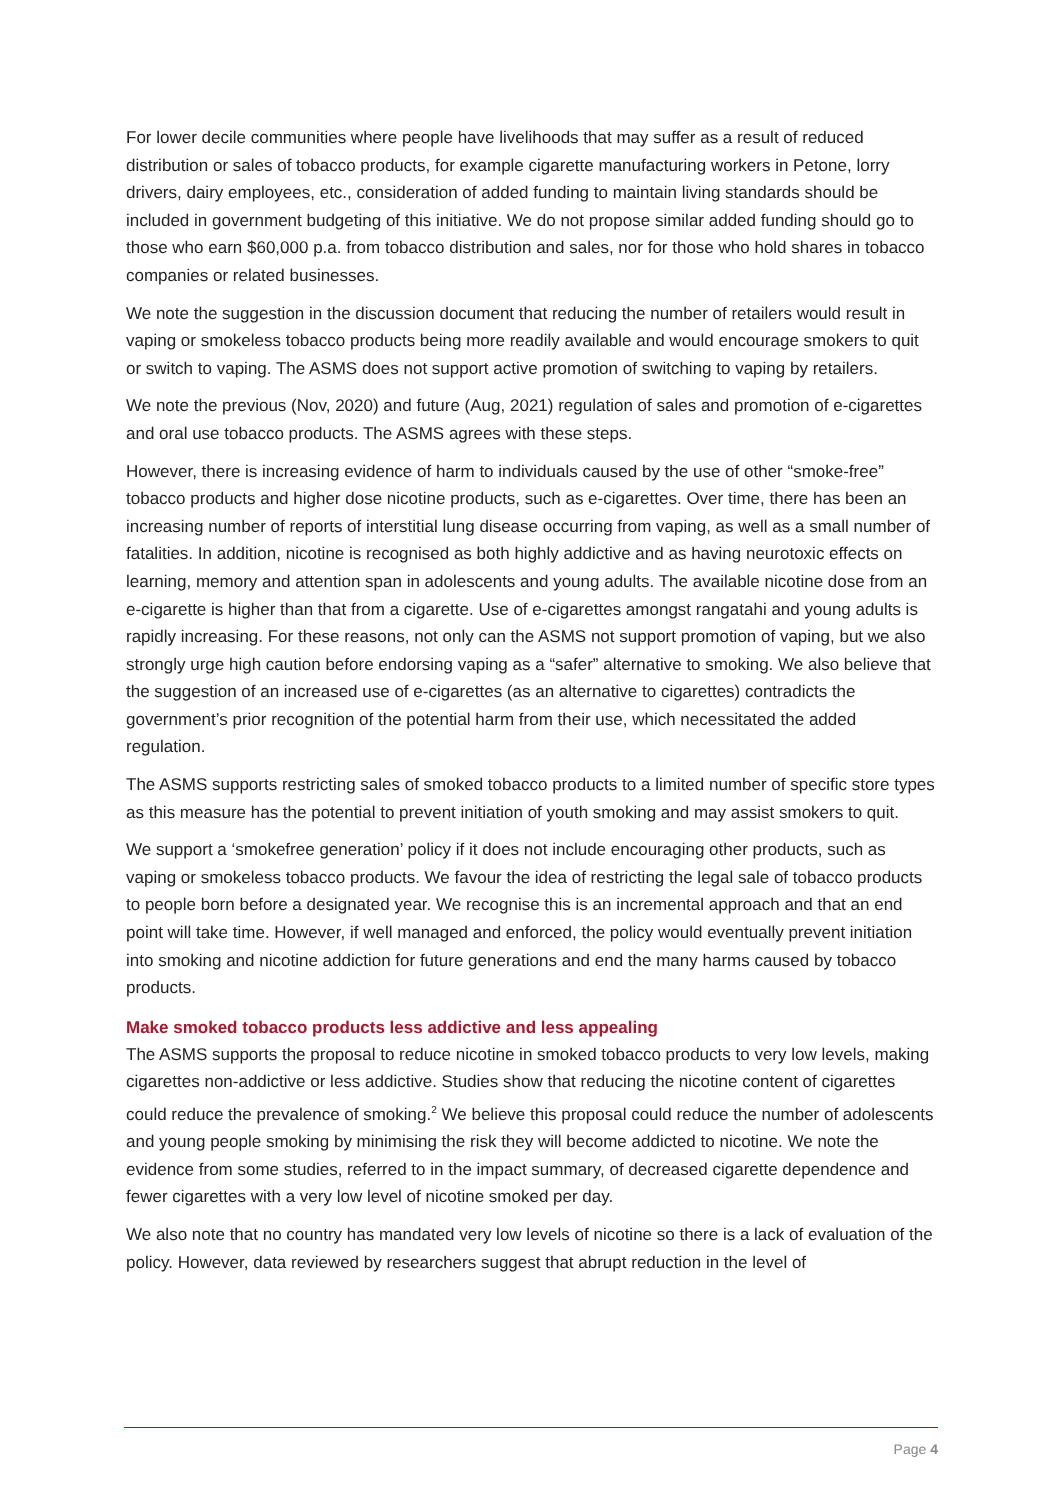For lower decile communities where people have livelihoods that may suffer as a result of reduced distribution or sales of tobacco products, for example cigarette manufacturing workers in Petone, lorry drivers, dairy employees, etc., consideration of added funding to maintain living standards should be included in government budgeting of this initiative. We do not propose similar added funding should go to those who earn $60,000 p.a. from tobacco distribution and sales, nor for those who hold shares in tobacco companies or related businesses.
We note the suggestion in the discussion document that reducing the number of retailers would result in vaping or smokeless tobacco products being more readily available and would encourage smokers to quit or switch to vaping. The ASMS does not support active promotion of switching to vaping by retailers.
We note the previous (Nov, 2020) and future (Aug, 2021) regulation of sales and promotion of e-cigarettes and oral use tobacco products. The ASMS agrees with these steps.
However, there is increasing evidence of harm to individuals caused by the use of other “smoke-free” tobacco products and higher dose nicotine products, such as e-cigarettes. Over time, there has been an increasing number of reports of interstitial lung disease occurring from vaping, as well as a small number of fatalities. In addition, nicotine is recognised as both highly addictive and as having neurotoxic effects on learning, memory and attention span in adolescents and young adults. The available nicotine dose from an e-cigarette is higher than that from a cigarette. Use of e-cigarettes amongst rangatahi and young adults is rapidly increasing. For these reasons, not only can the ASMS not support promotion of vaping, but we also strongly urge high caution before endorsing vaping as a “safer” alternative to smoking. We also believe that the suggestion of an increased use of e-cigarettes (as an alternative to cigarettes) contradicts the government’s prior recognition of the potential harm from their use, which necessitated the added regulation.
The ASMS supports restricting sales of smoked tobacco products to a limited number of specific store types as this measure has the potential to prevent initiation of youth smoking and may assist smokers to quit.
We support a ‘smokefree generation’ policy if it does not include encouraging other products, such as vaping or smokeless tobacco products. We favour the idea of restricting the legal sale of tobacco products to people born before a designated year. We recognise this is an incremental approach and that an end point will take time. However, if well managed and enforced, the policy would eventually prevent initiation into smoking and nicotine addiction for future generations and end the many harms caused by tobacco products.
Make smoked tobacco products less addictive and less appealing
The ASMS supports the proposal to reduce nicotine in smoked tobacco products to very low levels, making cigarettes non-addictive or less addictive. Studies show that reducing the nicotine content of cigarettes could reduce the prevalence of smoking.<sup>2</sup> We believe this proposal could reduce the number of adolescents and young people smoking by minimising the risk they will become addicted to nicotine. We note the evidence from some studies, referred to in the impact summary, of decreased cigarette dependence and fewer cigarettes with a very low level of nicotine smoked per day.
We also note that no country has mandated very low levels of nicotine so there is a lack of evaluation of the policy. However, data reviewed by researchers suggest that abrupt reduction in the level of
Page 4